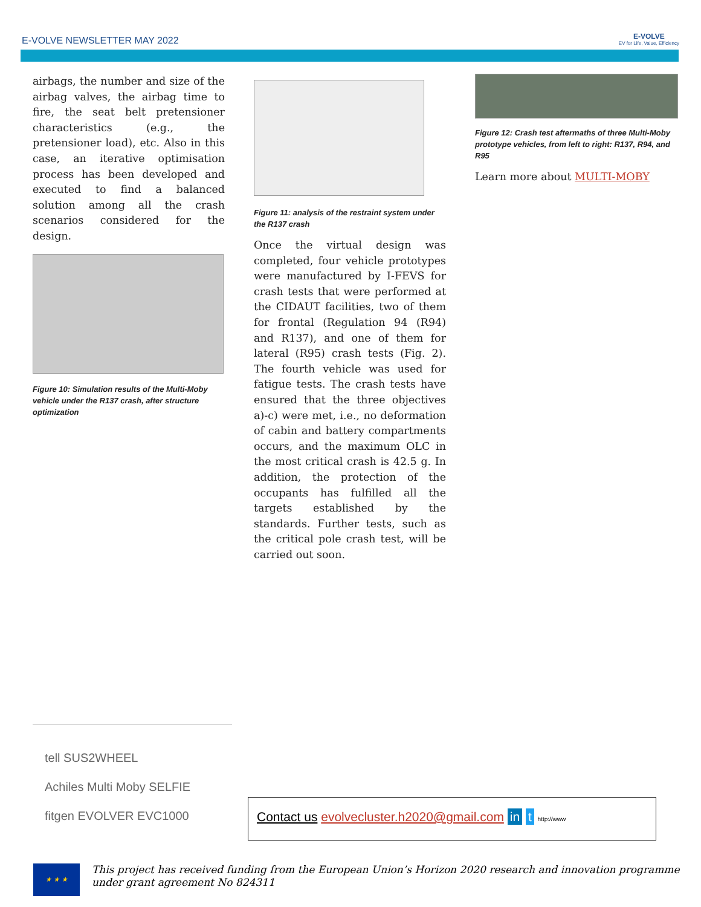E-VOLVE NEWSLETTER MAY 2022
E-VOLVE
EV for Life, Value, Efficiency
airbags, the number and size of the airbag valves, the airbag time to fire, the seat belt pretensioner characteristics (e.g., the pretensioner load), etc. Also in this case, an iterative optimisation process has been developed and executed to find a balanced solution among all the crash scenarios considered for the design.
Figure 10: Simulation results of the Multi-Moby vehicle under the R137 crash, after structure optimization
Figure 11: analysis of the restraint system under the R137 crash
Once the virtual design was completed, four vehicle prototypes were manufactured by I-FEVS for crash tests that were performed at the CIDAUT facilities, two of them for frontal (Regulation 94 (R94) and R137), and one of them for lateral (R95) crash tests (Fig. 2). The fourth vehicle was used for fatigue tests. The crash tests have ensured that the three objectives a)-c) were met, i.e., no deformation of cabin and battery compartments occurs, and the maximum OLC in the most critical crash is 42.5 g. In addition, the protection of the occupants has fulfilled all the targets established by the standards. Further tests, such as the critical pole crash test, will be carried out soon.
Figure 12: Crash test aftermaths of three Multi-Moby prototype vehicles, from left to right: R137, R94, and R95
Learn more about MULTI-MOBY
tell SUS2WHEEL
Achiles Multi Moby SELFIE
fitgen EVOLVER EVC1000
Contact us evolvecluster.h2020@gmail.com in t http://www
★ ★ ★
This project has received funding from the European Union’s Horizon 2020 research and innovation programme under grant agreement No 824311